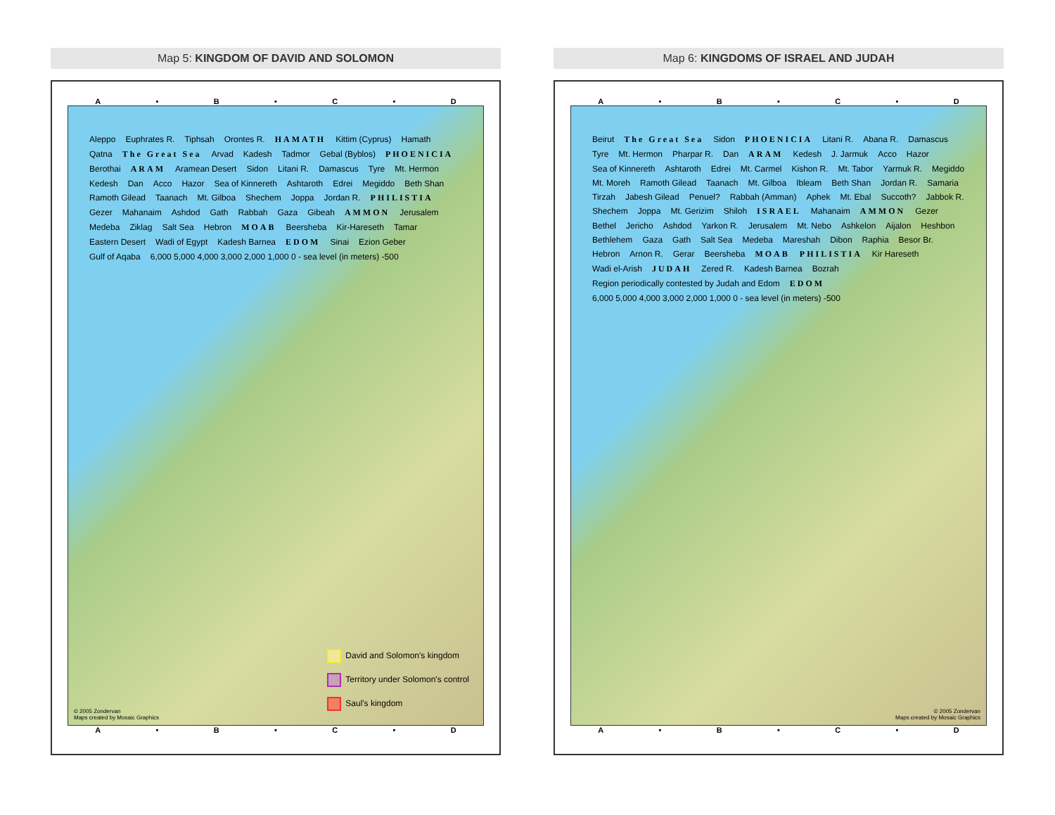Map 5: KINGDOM OF DAVID AND SOLOMON
A • B • C • D
Aleppo Euphrates R. Tiphsah Orontes R. HAMATH Kittim (Cyprus) Hamath Qatna The Great Sea Arvad Kadesh Tadmor Gebal (Byblos) PHOENICIA Berothai ARAM Aramean Desert Sidon Litani R. Damascus Tyre Mt. Hermon Kedesh Dan Acco Hazor Sea of Kinnereth Ashtaroth Edrei Megiddo Beth Shan Ramoth Gilead Taanach Mt. Gilboa Shechem Joppa Jordan R. PHILISTIA Gezer Mahanaim Ashdod Gath Rabbah Gaza Gibeah AMMON Jerusalem Medeba Ziklag Salt Sea Hebron MOAB Beersheba Kir-Hareseth Tamar Eastern Desert Wadi of Egypt Kadesh Barnea EDOM Sinai Ezion Geber Gulf of Aqaba 6,000 5,000 4,000 3,000 2,000 1,000 0 - sea level (in meters) -500
David and Solomon's kingdom
Territory under Solomon's control
Saul's kingdom
© 2005 Zondervan
Maps created by Mosaic Graphics
A • B • C • D
Map 6: KINGDOMS OF ISRAEL AND JUDAH
A • B • C • D
Beirut The Great Sea Sidon PHOENICIA Litani R. Abana R. Damascus Tyre Mt. Hermon Pharpar R. Dan ARAM Kedesh J. Jarmuk Acco Hazor Sea of Kinnereth Ashtaroth Edrei Mt. Carmel Kishon R. Mt. Tabor Yarmuk R. Megiddo Mt. Moreh Ramoth Gilead Taanach Mt. Gilboa Ibleam Beth Shan Jordan R. Samaria Tirzah Jabesh Gilead Penuel? Rabbah (Amman) Aphek Mt. Ebal Succoth? Jabbok R. Shechem Joppa Mt. Gerizim Shiloh ISRAEL Mahanaim AMMON Gezer Bethel Jericho Ashdod Yarkon R. Jerusalem Mt. Nebo Ashkelon Aijalon Heshbon Bethlehem Gaza Gath Salt Sea Medeba Mareshah Dibon Raphia Besor Br. Hebron Arnon R. Gerar Beersheba MOAB PHILISTIA Kir Hareseth Wadi el-Arish JUDAH Zered R. Kadesh Barnea Bozrah Region periodically contested by Judah and Edom EDOM 6,000 5,000 4,000 3,000 2,000 1,000 0 - sea level (in meters) -500
© 2005 Zondervan
Maps created by Mosaic Graphics
A • B • C • D